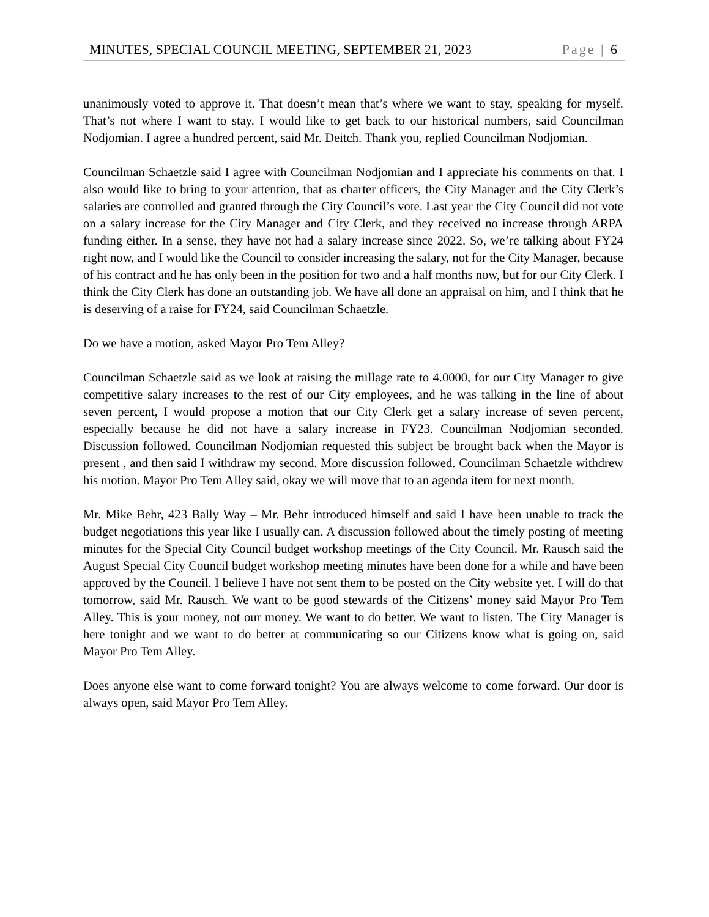MINUTES, SPECIAL COUNCIL MEETING, SEPTEMBER 21, 2023 Page | 6
unanimously voted to approve it. That doesn’t mean that’s where we want to stay, speaking for myself. That’s not where I want to stay. I would like to get back to our historical numbers, said Councilman Nodjomian. I agree a hundred percent, said Mr. Deitch. Thank you, replied Councilman Nodjomian.
Councilman Schaetzle said I agree with Councilman Nodjomian and I appreciate his comments on that. I also would like to bring to your attention, that as charter officers, the City Manager and the City Clerk’s salaries are controlled and granted through the City Council’s vote. Last year the City Council did not vote on a salary increase for the City Manager and City Clerk, and they received no increase through ARPA funding either. In a sense, they have not had a salary increase since 2022. So, we’re talking about FY24 right now, and I would like the Council to consider increasing the salary, not for the City Manager, because of his contract and he has only been in the position for two and a half months now, but for our City Clerk. I think the City Clerk has done an outstanding job. We have all done an appraisal on him, and I think that he is deserving of a raise for FY24, said Councilman Schaetzle.
Do we have a motion, asked Mayor Pro Tem Alley?
Councilman Schaetzle said as we look at raising the millage rate to 4.0000, for our City Manager to give competitive salary increases to the rest of our City employees, and he was talking in the line of about seven percent, I would propose a motion that our City Clerk get a salary increase of seven percent, especially because he did not have a salary increase in FY23. Councilman Nodjomian seconded. Discussion followed. Councilman Nodjomian requested this subject be brought back when the Mayor is present , and then said I withdraw my second. More discussion followed. Councilman Schaetzle withdrew his motion. Mayor Pro Tem Alley said, okay we will move that to an agenda item for next month.
Mr. Mike Behr, 423 Bally Way – Mr. Behr introduced himself and said I have been unable to track the budget negotiations this year like I usually can. A discussion followed about the timely posting of meeting minutes for the Special City Council budget workshop meetings of the City Council. Mr. Rausch said the August Special City Council budget workshop meeting minutes have been done for a while and have been approved by the Council. I believe I have not sent them to be posted on the City website yet. I will do that tomorrow, said Mr. Rausch. We want to be good stewards of the Citizens’ money said Mayor Pro Tem Alley. This is your money, not our money. We want to do better. We want to listen. The City Manager is here tonight and we want to do better at communicating so our Citizens know what is going on, said Mayor Pro Tem Alley.
Does anyone else want to come forward tonight? You are always welcome to come forward. Our door is always open, said Mayor Pro Tem Alley.